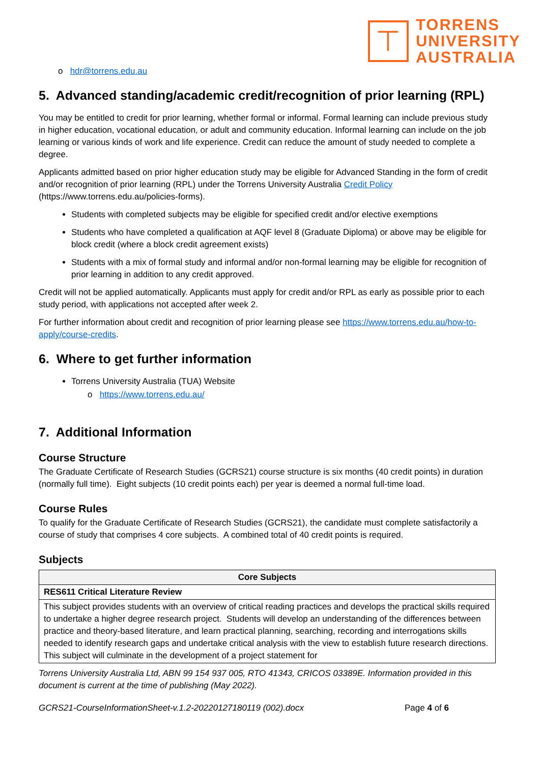⊤
TORRENS
UNIVERSITY
AUSTRALIA
o hdr@torrens.edu.au
5. Advanced standing/academic credit/recognition of prior learning (RPL)
You may be entitled to credit for prior learning, whether formal or informal. Formal learning can include previous study in higher education, vocational education, or adult and community education. Informal learning can include on the job learning or various kinds of work and life experience. Credit can reduce the amount of study needed to complete a degree.
Applicants admitted based on prior higher education study may be eligible for Advanced Standing in the form of credit and/or recognition of prior learning (RPL) under the Torrens University Australia Credit Policy (https://www.torrens.edu.au/policies-forms).
Students with completed subjects may be eligible for specified credit and/or elective exemptions
Students who have completed a qualification at AQF level 8 (Graduate Diploma) or above may be eligible for block credit (where a block credit agreement exists)
Students with a mix of formal study and informal and/or non-formal learning may be eligible for recognition of prior learning in addition to any credit approved.
Credit will not be applied automatically. Applicants must apply for credit and/or RPL as early as possible prior to each study period, with applications not accepted after week 2.
For further information about credit and recognition of prior learning please see https://www.torrens.edu.au/how-to-apply/course-credits.
6. Where to get further information
Torrens University Australia (TUA) Website
o https://www.torrens.edu.au/
7. Additional Information
Course Structure
The Graduate Certificate of Research Studies (GCRS21) course structure is six months (40 credit points) in duration (normally full time). Eight subjects (10 credit points each) per year is deemed a normal full-time load.
Course Rules
To qualify for the Graduate Certificate of Research Studies (GCRS21), the candidate must complete satisfactorily a course of study that comprises 4 core subjects. A combined total of 40 credit points is required.
Subjects
| Core Subjects |
| --- |
| RES611 Critical Literature Review |
| This subject provides students with an overview of critical reading practices and develops the practical skills required to undertake a higher degree research project. Students will develop an understanding of the differences between practice and theory-based literature, and learn practical planning, searching, recording and interrogations skills needed to identify research gaps and undertake critical analysis with the view to establish future research directions. This subject will culminate in the development of a project statement for |
Torrens University Australia Ltd, ABN 99 154 937 005, RTO 41343, CRICOS 03389E. Information provided in this document is current at the time of publishing (May 2022).
GCRS21-CourseInformationSheet-v.1.2-20220127180119 (002).docx Page 4 of 6